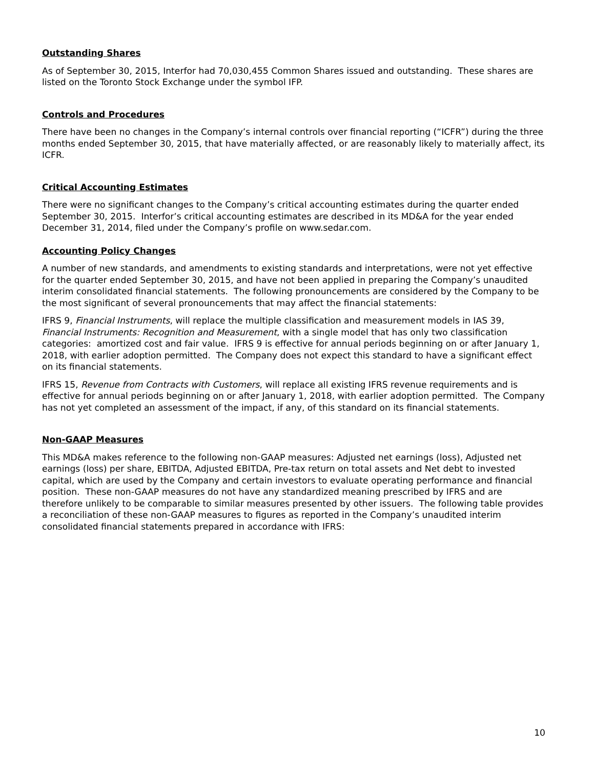Outstanding Shares
As of September 30, 2015, Interfor had 70,030,455 Common Shares issued and outstanding. These shares are listed on the Toronto Stock Exchange under the symbol IFP.
Controls and Procedures
There have been no changes in the Company’s internal controls over financial reporting (“ICFR”) during the three months ended September 30, 2015, that have materially affected, or are reasonably likely to materially affect, its ICFR.
Critical Accounting Estimates
There were no significant changes to the Company’s critical accounting estimates during the quarter ended September 30, 2015. Interfor’s critical accounting estimates are described in its MD&A for the year ended December 31, 2014, filed under the Company’s profile on www.sedar.com.
Accounting Policy Changes
A number of new standards, and amendments to existing standards and interpretations, were not yet effective for the quarter ended September 30, 2015, and have not been applied in preparing the Company’s unaudited interim consolidated financial statements. The following pronouncements are considered by the Company to be the most significant of several pronouncements that may affect the financial statements:
IFRS 9, Financial Instruments, will replace the multiple classification and measurement models in IAS 39, Financial Instruments: Recognition and Measurement, with a single model that has only two classification categories: amortized cost and fair value. IFRS 9 is effective for annual periods beginning on or after January 1, 2018, with earlier adoption permitted. The Company does not expect this standard to have a significant effect on its financial statements.
IFRS 15, Revenue from Contracts with Customers, will replace all existing IFRS revenue requirements and is effective for annual periods beginning on or after January 1, 2018, with earlier adoption permitted. The Company has not yet completed an assessment of the impact, if any, of this standard on its financial statements.
Non-GAAP Measures
This MD&A makes reference to the following non-GAAP measures: Adjusted net earnings (loss), Adjusted net earnings (loss) per share, EBITDA, Adjusted EBITDA, Pre-tax return on total assets and Net debt to invested capital, which are used by the Company and certain investors to evaluate operating performance and financial position. These non-GAAP measures do not have any standardized meaning prescribed by IFRS and are therefore unlikely to be comparable to similar measures presented by other issuers. The following table provides a reconciliation of these non-GAAP measures to figures as reported in the Company’s unaudited interim consolidated financial statements prepared in accordance with IFRS:
10